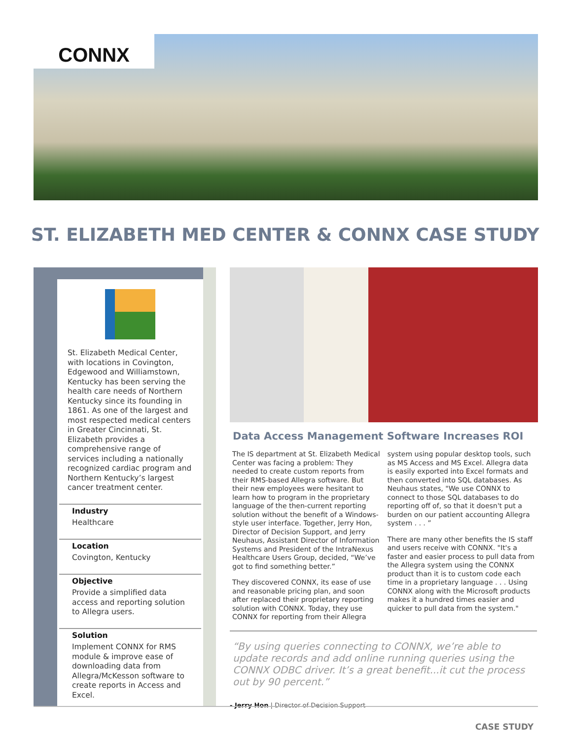CONNX
ST. ELIZABETH MED CENTER & CONNX CASE STUDY
St. Elizabeth Medical Center, with locations in Covington, Edgewood and Williamstown, Kentucky has been serving the health care needs of Northern Kentucky since its founding in 1861. As one of the largest and most respected medical centers in Greater Cincinnati, St. Elizabeth provides a comprehensive range of services including a nationally recognized cardiac program and Northern Kentucky’s largest cancer treatment center.
Industry
Healthcare
Location
Covington, Kentucky
Objective
Provide a simplified data access and reporting solution to Allegra users.
Solution
Implement CONNX for RMS module & improve ease of downloading data from Allegra/McKesson software to create reports in Access and Excel.
Data Access Management Software Increases ROI
The IS department at St. Elizabeth Medical Center was facing a problem: They needed to create custom reports from their RMS-based Allegra software. But their new employees were hesitant to learn how to program in the proprietary language of the then-current reporting solution without the benefit of a Windows-style user interface. Together, Jerry Hon, Director of Decision Support, and Jerry Neuhaus, Assistant Director of Information Systems and President of the IntraNexus Healthcare Users Group, decided, “We’ve got to find something better.”
They discovered CONNX, its ease of use and reasonable pricing plan, and soon after replaced their proprietary reporting solution with CONNX. Today, they use CONNX for reporting from their Allegra system using popular desktop tools, such as MS Access and MS Excel. Allegra data is easily exported into Excel formats and then converted into SQL databases. As Neuhaus states, "We use CONNX to connect to those SQL databases to do reporting off of, so that it doesn't put a burden on our patient accounting Allegra system . . . ”
There are many other benefits the IS staff and users receive with CONNX. "It's a faster and easier process to pull data from the Allegra system using the CONNX product than it is to custom code each time in a proprietary language . . . Using CONNX along with the Microsoft products makes it a hundred times easier and quicker to pull data from the system."
“By using queries connecting to CONNX, we’re able to update records and add online running queries using the CONNX ODBC driver. It’s a great benefit...it cut the process out by 90 percent.”
- Jerry Hon | Director of Decision Support
CASE STUDY